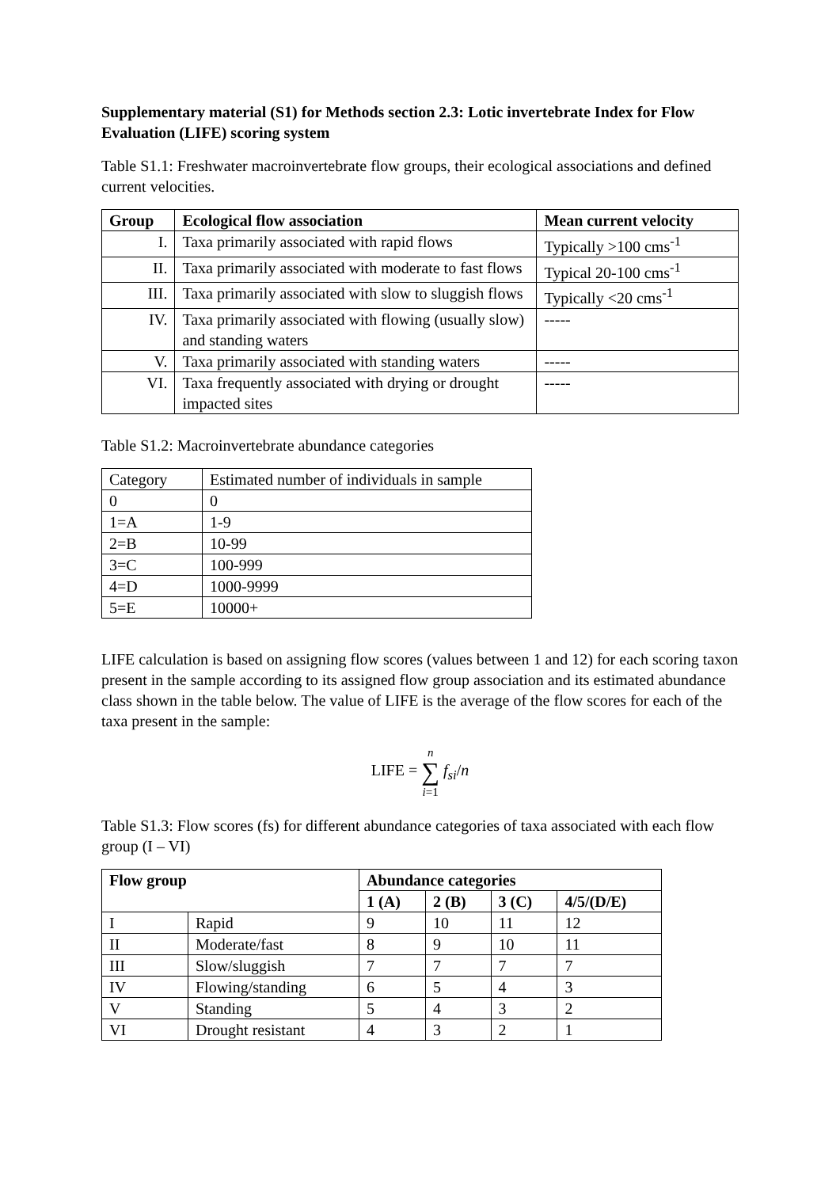Supplementary material (S1) for Methods section 2.3: Lotic invertebrate Index for Flow Evaluation (LIFE) scoring system
Table S1.1: Freshwater macroinvertebrate flow groups, their ecological associations and defined current velocities.
| Group | Ecological flow association | Mean current velocity |
| --- | --- | --- |
| I. | Taxa primarily associated with rapid flows | Typically >100 cms<sup>-1</sup> |
| II. | Taxa primarily associated with moderate to fast flows | Typical 20-100 cms<sup>-1</sup> |
| III. | Taxa primarily associated with slow to sluggish flows | Typically <20 cms<sup>-1</sup> |
| IV. | Taxa primarily associated with flowing (usually slow) and standing waters | ----- |
| V. | Taxa primarily associated with standing waters | ----- |
| VI. | Taxa frequently associated with drying or drought impacted sites | ----- |
Table S1.2: Macroinvertebrate abundance categories
| Category | Estimated number of individuals in sample |
| 0 | 0 |
| 1=A | 1-9 |
| 2=B | 10-99 |
| 3=C | 100-999 |
| 4=D | 1000-9999 |
| 5=E | 10000+ |
LIFE calculation is based on assigning flow scores (values between 1 and 12) for each scoring taxon present in the sample according to its assigned flow group association and its estimated abundance class shown in the table below. The value of LIFE is the average of the flow scores for each of the taxa present in the sample:
LIFE = n
∑
i=1 f<sub>si</sub>/n
Table S1.3: Flow scores (fs) for different abundance categories of taxa associated with each flow group (I – VI)
| Flow group | | Abundance categories | | | |
| --- | --- | --- | --- | --- | --- |
| | | 1 (A) | 2 (B) | 3 (C) | 4/5/(D/E) |
| I | Rapid | 9 | 10 | 11 | 12 |
| II | Moderate/fast | 8 | 9 | 10 | 11 |
| III | Slow/sluggish | 7 | 7 | 7 | 7 |
| IV | Flowing/standing | 6 | 5 | 4 | 3 |
| V | Standing | 5 | 4 | 3 | 2 |
| VI | Drought resistant | 4 | 3 | 2 | 1 |